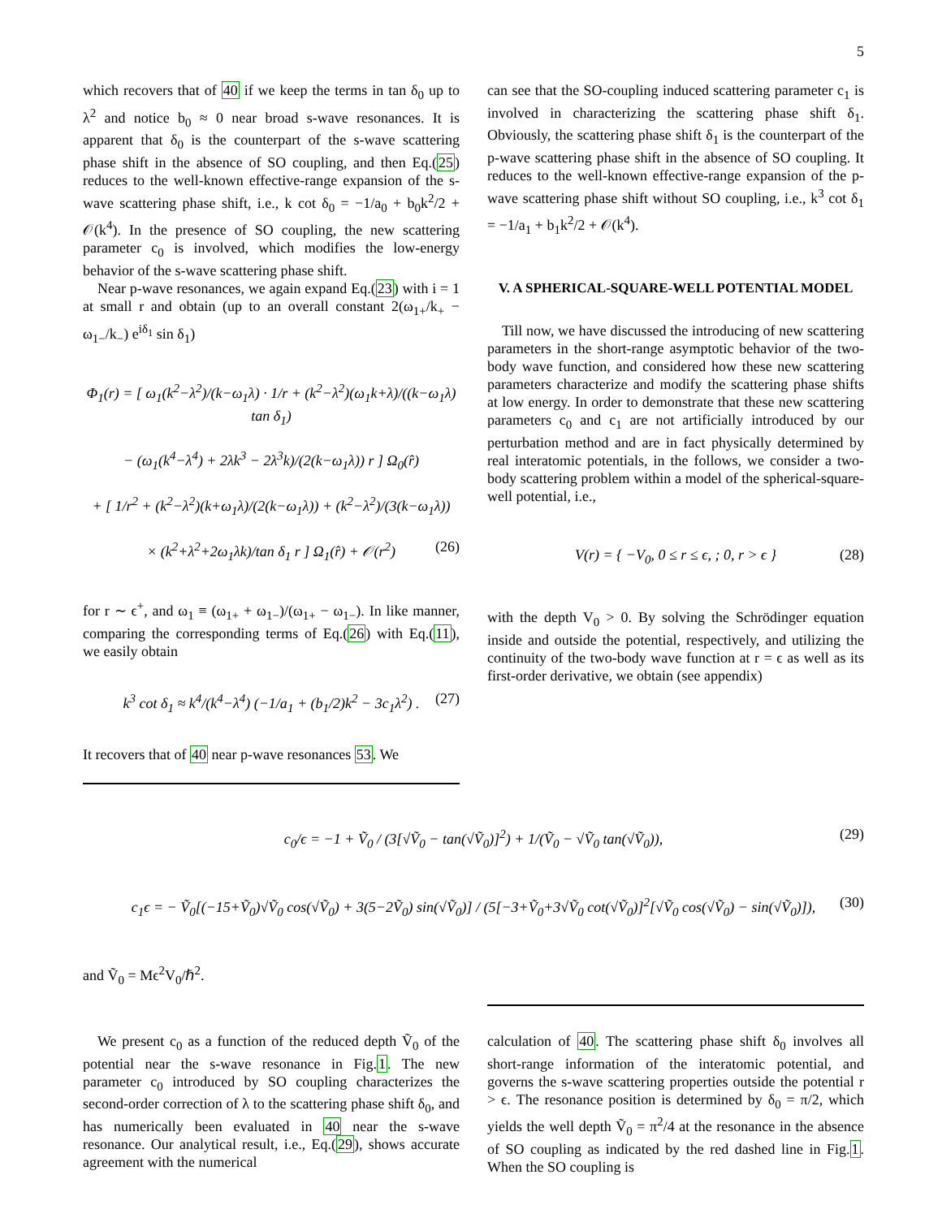5
which recovers that of 40 if we keep the terms in tan δ<sub>0</sub> up to λ<sup>2</sup> and notice b<sub>0</sub> ≈ 0 near broad s-wave resonances. It is apparent that δ<sub>0</sub> is the counterpart of the s-wave scattering phase shift in the absence of SO coupling, and then Eq.(25) reduces to the well-known effective-range expansion of the s-wave scattering phase shift, i.e., k cot δ<sub>0</sub> = −1/a<sub>0</sub> + b<sub>0</sub>k<sup>2</sup>/2 + 𝒪(k<sup>4</sup>). In the presence of SO coupling, the new scattering parameter c<sub>0</sub> is involved, which modifies the low-energy behavior of the s-wave scattering phase shift.
Near p-wave resonances, we again expand Eq.(23) with i = 1 at small r and obtain (up to an overall constant 2(ω<sub>1+</sub>/k<sub>+</sub> − ω<sub>1−</sub>/k<sub>−</sub>) e<sup>iδ<sub>1</sub></sup> sin δ<sub>1</sub>)
Φ<sub>1</sub>(r) = [ ω<sub>1</sub>(k<sup>2</sup>−λ<sup>2</sup>)/(k−ω<sub>1</sub>λ) · 1/r + (k<sup>2</sup>−λ<sup>2</sup>)(ω<sub>1</sub>k+λ)/((k−ω<sub>1</sub>λ) tan δ<sub>1</sub>)
− (ω<sub>1</sub>(k<sup>4</sup>−λ<sup>4</sup>) + 2λk<sup>3</sup> − 2λ<sup>3</sup>k)/(2(k−ω<sub>1</sub>λ)) r ] Ω<sub>0</sub>(r̂)
+ [ 1/r<sup>2</sup> + (k<sup>2</sup>−λ<sup>2</sup>)(k+ω<sub>1</sub>λ)/(2(k−ω<sub>1</sub>λ)) + (k<sup>2</sup>−λ<sup>2</sup>)/(3(k−ω<sub>1</sub>λ))
× (k<sup>2</sup>+λ<sup>2</sup>+2ω<sub>1</sub>λk)/tan δ<sub>1</sub> r ] Ω<sub>1</sub>(r̂) + 𝒪(r<sup>2</sup>) (26)
for r ∼ ϵ<sup>+</sup>, and ω<sub>1</sub> ≡ (ω<sub>1+</sub> + ω<sub>1−</sub>)/(ω<sub>1+</sub> − ω<sub>1−</sub>). In like manner, comparing the corresponding terms of Eq.(26) with Eq.(11), we easily obtain
k<sup>3</sup> cot δ<sub>1</sub> ≈ k<sup>4</sup>/(k<sup>4</sup>−λ<sup>4</sup>) (−1/a<sub>1</sub> + (b<sub>1</sub>/2)k<sup>2</sup> − 3c<sub>1</sub>λ<sup>2</sup>) . (27)
It recovers that of 40 near p-wave resonances 53. We
can see that the SO-coupling induced scattering parameter c<sub>1</sub> is involved in characterizing the scattering phase shift δ<sub>1</sub>. Obviously, the scattering phase shift δ<sub>1</sub> is the counterpart of the p-wave scattering phase shift in the absence of SO coupling. It reduces to the well-known effective-range expansion of the p-wave scattering phase shift without SO coupling, i.e., k<sup>3</sup> cot δ<sub>1</sub> = −1/a<sub>1</sub> + b<sub>1</sub>k<sup>2</sup>/2 + 𝒪(k<sup>4</sup>).
V. A SPHERICAL-SQUARE-WELL POTENTIAL MODEL
Till now, we have discussed the introducing of new scattering parameters in the short-range asymptotic behavior of the two-body wave function, and considered how these new scattering parameters characterize and modify the scattering phase shifts at low energy. In order to demonstrate that these new scattering parameters c<sub>0</sub> and c<sub>1</sub> are not artificially introduced by our perturbation method and are in fact physically determined by real interatomic potentials, in the follows, we consider a two-body scattering problem within a model of the spherical-square-well potential, i.e.,
V(r) = { −V<sub>0</sub>, 0 ≤ r ≤ ϵ, ; 0, r > ϵ } (28)
with the depth V<sub>0</sub> > 0. By solving the Schrödinger equation inside and outside the potential, respectively, and utilizing the continuity of the two-body wave function at r = ϵ as well as its first-order derivative, we obtain (see appendix)
c<sub>0</sub>/ϵ = −1 + Ṽ<sub>0</sub> / (3[√Ṽ<sub>0</sub> − tan(√Ṽ<sub>0</sub>)]<sup>2</sup>) + 1/(Ṽ<sub>0</sub> − √Ṽ<sub>0</sub> tan(√Ṽ<sub>0</sub>)), (29)
c<sub>1</sub>ϵ = − Ṽ<sub>0</sub>[(−15+Ṽ<sub>0</sub>)√Ṽ<sub>0</sub> cos(√Ṽ<sub>0</sub>) + 3(5−2Ṽ<sub>0</sub>) sin(√Ṽ<sub>0</sub>)] / (5[−3+Ṽ<sub>0</sub>+3√Ṽ<sub>0</sub> cot(√Ṽ<sub>0</sub>)]<sup>2</sup>[√Ṽ<sub>0</sub> cos(√Ṽ<sub>0</sub>) − sin(√Ṽ<sub>0</sub>)]), (30)
and Ṽ<sub>0</sub> = Mϵ<sup>2</sup>V<sub>0</sub>/ℏ<sup>2</sup>.
We present c<sub>0</sub> as a function of the reduced depth Ṽ<sub>0</sub> of the potential near the s-wave resonance in Fig.1. The new parameter c<sub>0</sub> introduced by SO coupling characterizes the second-order correction of λ to the scattering phase shift δ<sub>0</sub>, and has numerically been evaluated in 40 near the s-wave resonance. Our analytical result, i.e., Eq.(29), shows accurate agreement with the numerical
calculation of 40. The scattering phase shift δ<sub>0</sub> involves all short-range information of the interatomic potential, and governs the s-wave scattering properties outside the potential r > ϵ. The resonance position is determined by δ<sub>0</sub> = π/2, which yields the well depth Ṽ<sub>0</sub> = π<sup>2</sup>/4 at the resonance in the absence of SO coupling as indicated by the red dashed line in Fig.1. When the SO coupling is